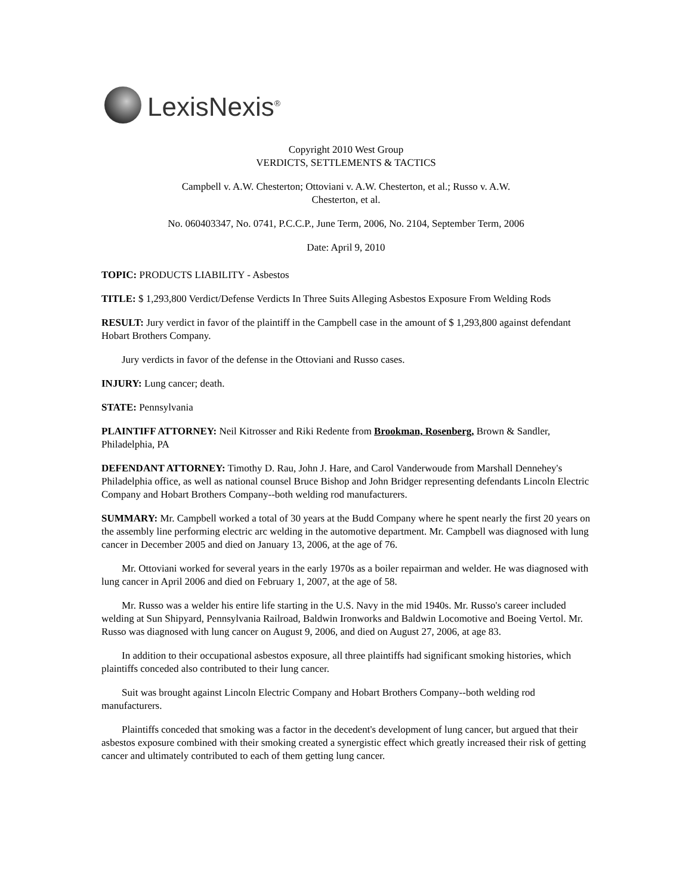LexisNexis<sup>®</sup>
Copyright 2010 West Group
VERDICTS, SETTLEMENTS & TACTICS
Campbell v. A.W. Chesterton; Ottoviani v. A.W. Chesterton, et al.; Russo v. A.W. Chesterton, et al.
No. 060403347, No. 0741, P.C.C.P., June Term, 2006, No. 2104, September Term, 2006
Date: April 9, 2010
TOPIC: PRODUCTS LIABILITY - Asbestos
TITLE: $ 1,293,800 Verdict/Defense Verdicts In Three Suits Alleging Asbestos Exposure From Welding Rods
RESULT: Jury verdict in favor of the plaintiff in the Campbell case in the amount of $ 1,293,800 against defendant Hobart Brothers Company.
Jury verdicts in favor of the defense in the Ottoviani and Russo cases.
INJURY: Lung cancer; death.
STATE: Pennsylvania
PLAINTIFF ATTORNEY: Neil Kitrosser and Riki Redente from Brookman, Rosenberg, Brown & Sandler, Philadelphia, PA
DEFENDANT ATTORNEY: Timothy D. Rau, John J. Hare, and Carol Vanderwoude from Marshall Dennehey's Philadelphia office, as well as national counsel Bruce Bishop and John Bridger representing defendants Lincoln Electric Company and Hobart Brothers Company--both welding rod manufacturers.
SUMMARY: Mr. Campbell worked a total of 30 years at the Budd Company where he spent nearly the first 20 years on the assembly line performing electric arc welding in the automotive department. Mr. Campbell was diagnosed with lung cancer in December 2005 and died on January 13, 2006, at the age of 76.
Mr. Ottoviani worked for several years in the early 1970s as a boiler repairman and welder. He was diagnosed with lung cancer in April 2006 and died on February 1, 2007, at the age of 58.
Mr. Russo was a welder his entire life starting in the U.S. Navy in the mid 1940s. Mr. Russo's career included welding at Sun Shipyard, Pennsylvania Railroad, Baldwin Ironworks and Baldwin Locomotive and Boeing Vertol. Mr. Russo was diagnosed with lung cancer on August 9, 2006, and died on August 27, 2006, at age 83.
In addition to their occupational asbestos exposure, all three plaintiffs had significant smoking histories, which plaintiffs conceded also contributed to their lung cancer.
Suit was brought against Lincoln Electric Company and Hobart Brothers Company--both welding rod manufacturers.
Plaintiffs conceded that smoking was a factor in the decedent's development of lung cancer, but argued that their asbestos exposure combined with their smoking created a synergistic effect which greatly increased their risk of getting cancer and ultimately contributed to each of them getting lung cancer.